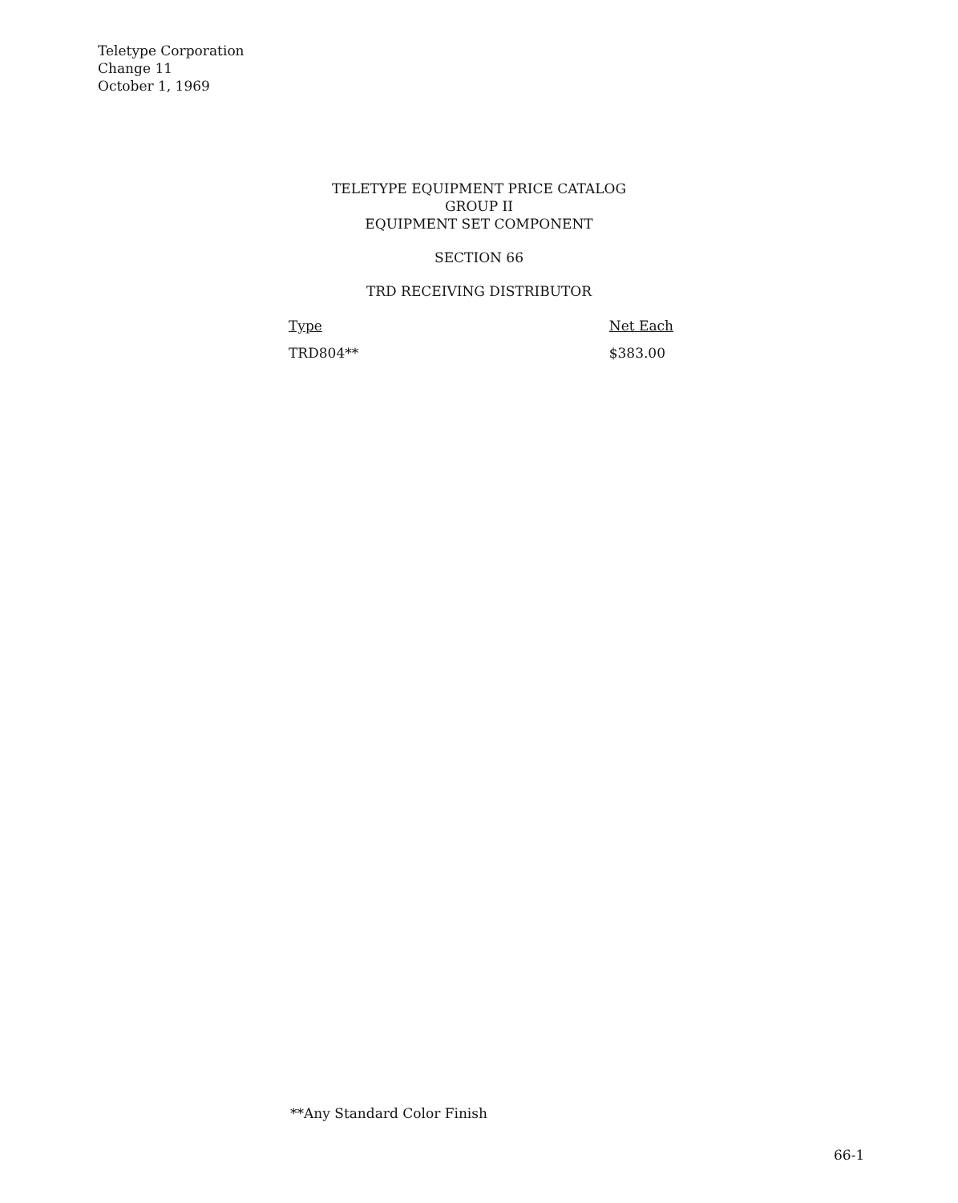Teletype Corporation
Change 11
October 1, 1969
TELETYPE EQUIPMENT PRICE CATALOG
GROUP II
EQUIPMENT SET COMPONENT
SECTION 66
TRD RECEIVING DISTRIBUTOR
| Type | Net Each |
| --- | --- |
| TRD804** | $383.00 |
**Any Standard Color Finish
66-1